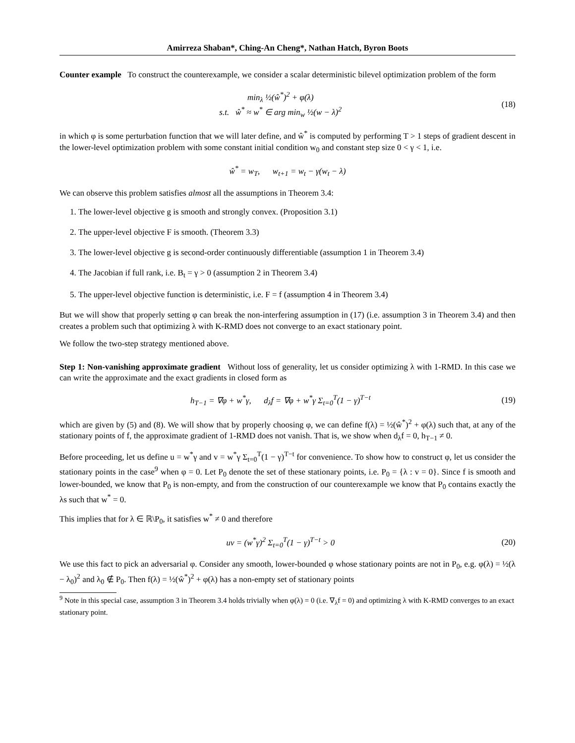Amirreza Shaban*, Ching-An Cheng*, Nathan Hatch, Byron Boots
Counter example To construct the counterexample, we consider a scalar deterministic bilevel optimization problem of the form
min<sub>λ</sub> ½(ŵ<sup>*</sup>)<sup>2</sup> + φ(λ)
s.t. ŵ<sup>*</sup> ≈ w<sup>*</sup> ∈ arg min<sub>w</sub> ½(w − λ)<sup>2</sup>
(18)
in which φ is some perturbation function that we will later define, and ŵ<sup>*</sup> is computed by performing T > 1 steps of gradient descent in the lower-level optimization problem with some constant initial condition w<sub>0</sub> and constant step size 0 < γ < 1, i.e.
ŵ<sup>*</sup> = w<sub>T</sub>, w<sub>t+1</sub> = w<sub>t</sub> − γ(w<sub>t</sub> − λ)
We can observe this problem satisfies almost all the assumptions in Theorem 3.4:
1. The lower-level objective g is smooth and strongly convex. (Proposition 3.1)
2. The upper-level objective F is smooth. (Theorem 3.3)
3. The lower-level objective g is second-order continuously differentiable (assumption 1 in Theorem 3.4)
4. The Jacobian if full rank, i.e. B<sub>t</sub> = γ > 0 (assumption 2 in Theorem 3.4)
5. The upper-level objective function is deterministic, i.e. F = f (assumption 4 in Theorem 3.4)
But we will show that properly setting φ can break the non-interfering assumption in (17) (i.e. assumption 3 in Theorem 3.4) and then creates a problem such that optimizing λ with K-RMD does not converge to an exact stationary point.
We follow the two-step strategy mentioned above.
Step 1: Non-vanishing approximate gradient Without loss of generality, let us consider optimizing λ with 1-RMD. In this case we can write the approximate and the exact gradients in closed form as
h<sub>T−1</sub> = ∇φ + w<sup>*</sup>γ, d<sub>λ</sub>f = ∇φ + w<sup>*</sup>γ Σ<sub>t=0</sub><sup>T</sup>(1 − γ)<sup>T−t</sup>
(19)
which are given by (5) and (8). We will show that by properly choosing φ, we can define f(λ) = ½(ŵ<sup>*</sup>)<sup>2</sup> + φ(λ) such that, at any of the stationary points of f, the approximate gradient of 1-RMD does not vanish. That is, we show when d<sub>λ</sub>f = 0, h<sub>T−1</sub> ≠ 0.
Before proceeding, let us define u = w<sup>*</sup>γ and v = w<sup>*</sup>γ Σ<sub>t=0</sub><sup>T</sup>(1 − γ)<sup>T−t</sup> for convenience. To show how to construct φ, let us consider the stationary points in the case<sup>9</sup> when φ = 0. Let P<sub>0</sub> denote the set of these stationary points, i.e. P<sub>0</sub> = {λ : v = 0}. Since f is smooth and lower-bounded, we know that P<sub>0</sub> is non-empty, and from the construction of our counterexample we know that P<sub>0</sub> contains exactly the λs such that w<sup>*</sup> = 0.
This implies that for λ ∈ ℝ\P<sub>0</sub>, it satisfies w<sup>*</sup> ≠ 0 and therefore
uv = (w<sup>*</sup>γ)<sup>2</sup> Σ<sub>t=0</sub><sup>T</sup>(1 − γ)<sup>T−t</sup> > 0
(20)
We use this fact to pick an adversarial φ. Consider any smooth, lower-bounded φ whose stationary points are not in P<sub>0</sub>, e.g. φ(λ) = ½(λ − λ<sub>0</sub>)<sup>2</sup> and λ<sub>0</sub> ∉ P<sub>0</sub>. Then f(λ) = ½(ŵ<sup>*</sup>)<sup>2</sup> + φ(λ) has a non-empty set of stationary points
<sup>9</sup> Note in this special case, assumption 3 in Theorem 3.4 holds trivially when φ(λ) = 0 (i.e. ∇<sub>λ</sub>f = 0) and optimizing λ with K-RMD converges to an exact stationary point.